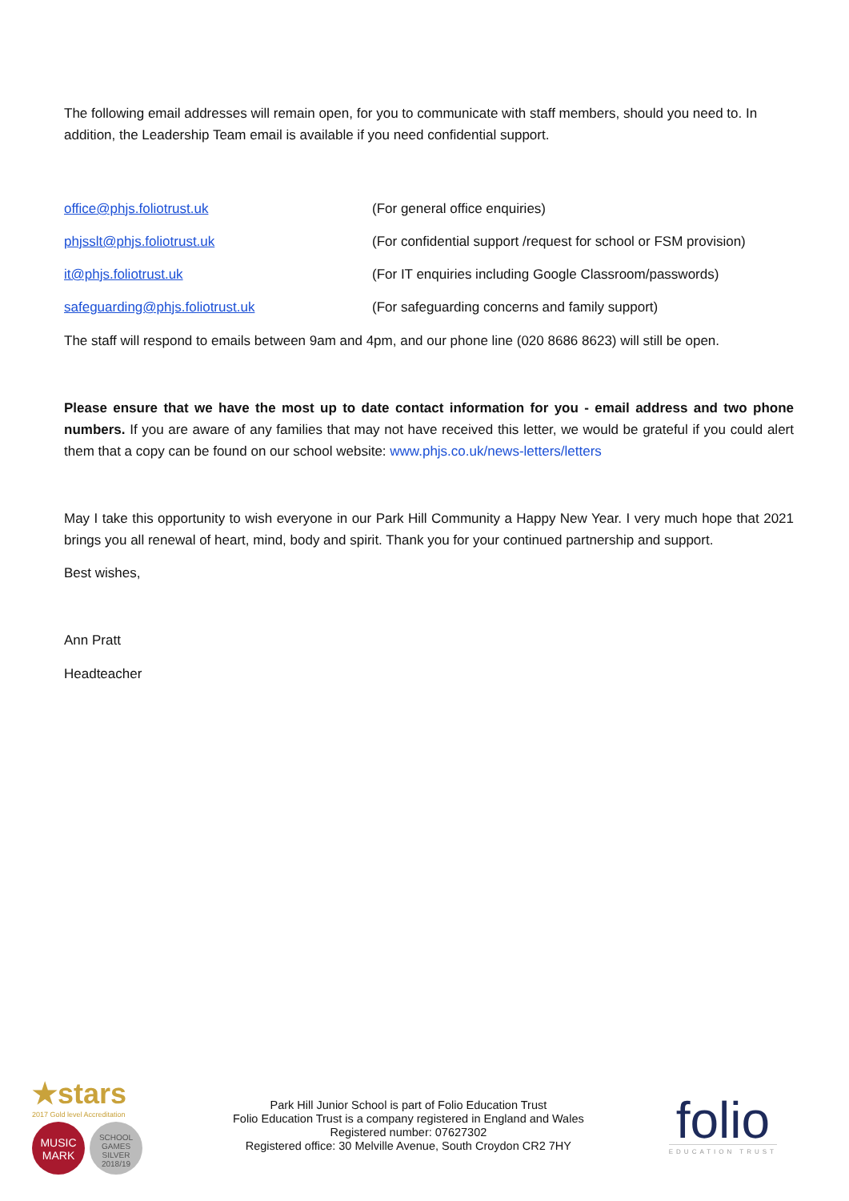The following email addresses will remain open, for you to communicate with staff members, should you need to. In addition, the Leadership Team email is available if you need confidential support.
office@phjs.foliotrust.uk (For general office enquiries)
phjsslt@phjs.foliotrust.uk (For confidential support /request for school or FSM provision)
it@phjs.foliotrust.uk (For IT enquiries including Google Classroom/passwords)
safeguarding@phjs.foliotrust.uk (For safeguarding concerns and family support)
The staff will respond to emails between 9am and 4pm, and our phone line (020 8686 8623) will still be open.
Please ensure that we have the most up to date contact information for you - email address and two phone numbers. If you are aware of any families that may not have received this letter, we would be grateful if you could alert them that a copy can be found on our school website: www.phjs.co.uk/news-letters/letters
May I take this opportunity to wish everyone in our Park Hill Community a Happy New Year. I very much hope that 2021 brings you all renewal of heart, mind, body and spirit. Thank you for your continued partnership and support.
Best wishes,
Ann Pratt
Headteacher
★stars
2017 Gold level Accreditation
MUSIC MARK
SCHOOL GAMES SILVER 2018/19
Park Hill Junior School is part of Folio Education Trust
Folio Education Trust is a company registered in England and Wales
Registered number: 07627302
Registered office: 30 Melville Avenue, South Croydon CR2 7HY
folio
EDUCATION TRUST